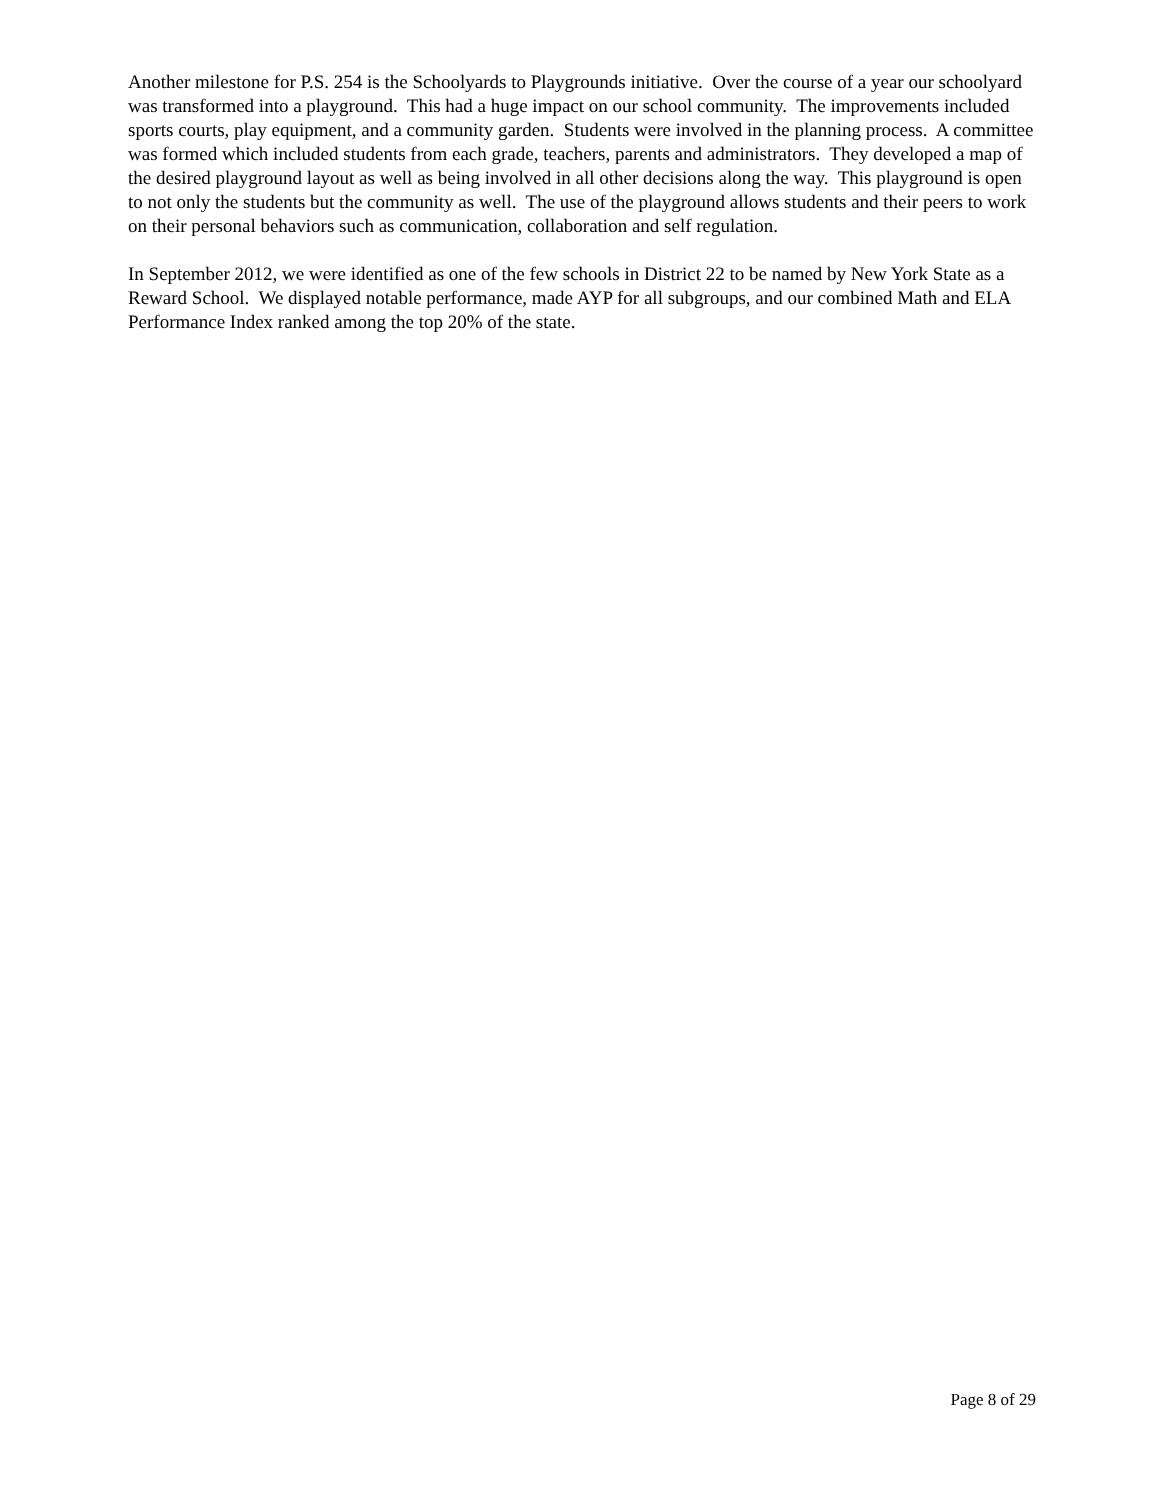Another milestone for P.S. 254 is the Schoolyards to Playgrounds initiative. Over the course of a year our schoolyard was transformed into a playground. This had a huge impact on our school community. The improvements included sports courts, play equipment, and a community garden. Students were involved in the planning process. A committee was formed which included students from each grade, teachers, parents and administrators. They developed a map of the desired playground layout as well as being involved in all other decisions along the way. This playground is open to not only the students but the community as well. The use of the playground allows students and their peers to work on their personal behaviors such as communication, collaboration and self regulation.
In September 2012, we were identified as one of the few schools in District 22 to be named by New York State as a Reward School. We displayed notable performance, made AYP for all subgroups, and our combined Math and ELA Performance Index ranked among the top 20% of the state.
Page 8 of 29